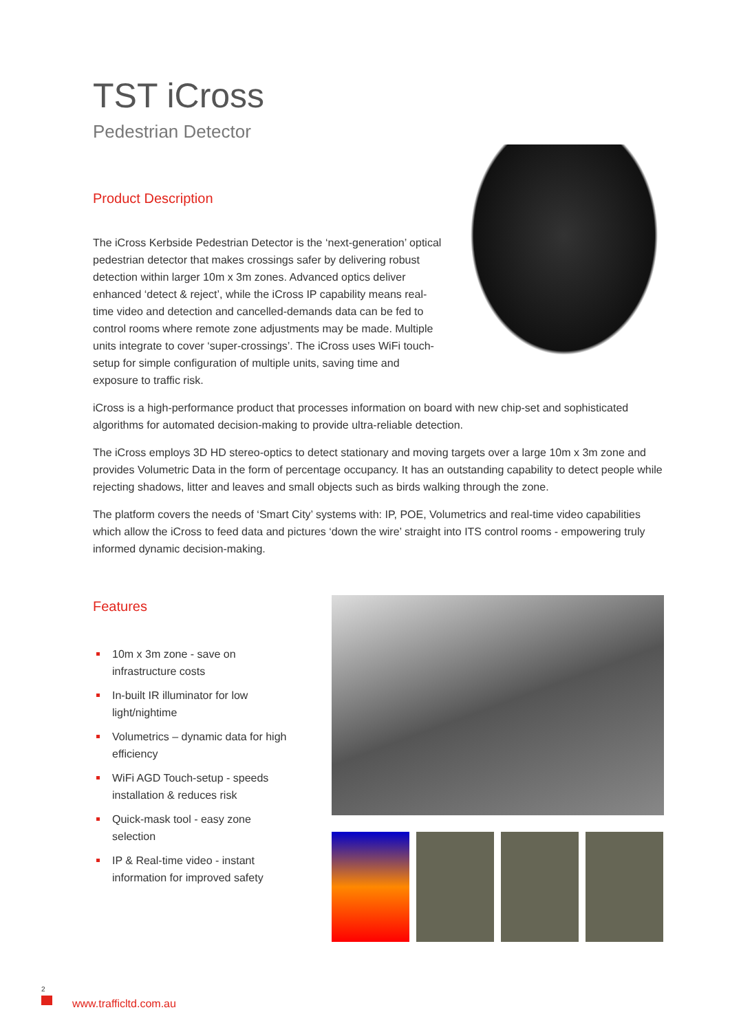TST iCross
Pedestrian Detector
Product Description
The iCross Kerbside Pedestrian Detector is the ‘next-generation’ optical pedestrian detector that makes crossings safer by delivering robust detection within larger 10m x 3m zones. Advanced optics deliver enhanced ‘detect & reject’, while the iCross IP capability means real-time video and detection and cancelled-demands data can be fed to control rooms where remote zone adjustments may be made. Multiple units integrate to cover ‘super-crossings’. The iCross uses WiFi touch-setup for simple configuration of multiple units, saving time and exposure to traffic risk.
iCross is a high-performance product that processes information on board with new chip-set and sophisticated algorithms for automated decision-making to provide ultra-reliable detection.
The iCross employs 3D HD stereo-optics to detect stationary and moving targets over a large 10m x 3m zone and provides Volumetric Data in the form of percentage occupancy. It has an outstanding capability to detect people while rejecting shadows, litter and leaves and small objects such as birds walking through the zone.
The platform covers the needs of ‘Smart City’ systems with: IP, POE, Volumetrics and real-time video capabilities which allow the iCross to feed data and pictures ‘down the wire’ straight into ITS control rooms - empowering truly informed dynamic decision-making.
Features
10m x 3m zone - save on infrastructure costs
In-built IR illuminator for low light/nightime
Volumetrics – dynamic data for high efficiency
WiFi AGD Touch-setup - speeds installation & reduces risk
Quick-mask tool - easy zone selection
IP & Real-time video - instant information for improved safety
2
www.trafficltd.com.au